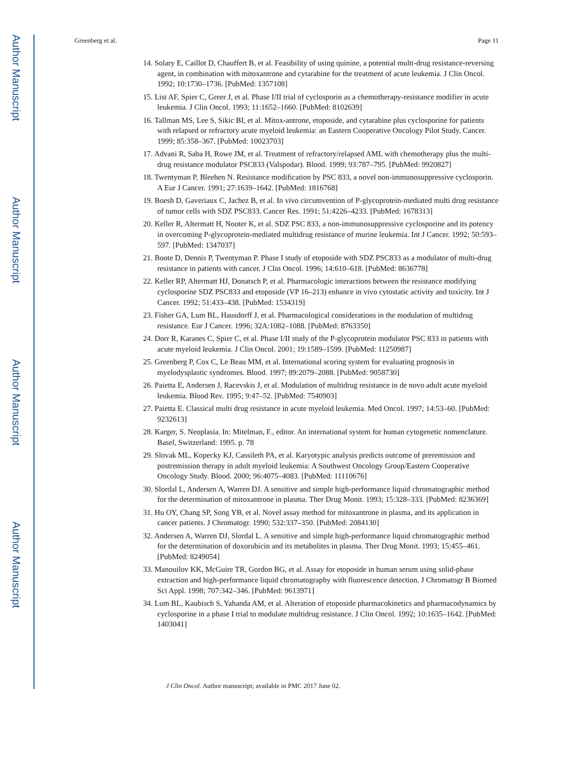Author Manuscript
Author Manuscript
Author Manuscript
Author Manuscript
Greenberg et al. Page 11
14. Solary E, Caillot D, Chauffert B, et al. Feasibility of using quinine, a potential multi-drug resistance-reversing agent, in combination with mitoxantrone and cytarabine for the treatment of acute leukemia. J Clin Oncol. 1992; 10:1730–1736. [PubMed: 1357108]
15. List AF, Spier C, Greer J, et al. Phase I/II trial of cyclosporin as a chemotherapy-resistance modifier in acute leukemia. J Clin Oncol. 1993; 11:1652–1660. [PubMed: 8102639]
16. Tallman MS, Lee S, Sikic BI, et al. Mitox-antrone, etoposide, and cytarabine plus cyclosporine for patients with relapsed or refractory acute myeloid leukemia: an Eastern Cooperative Oncology Pilot Study. Cancer. 1999; 85:358–367. [PubMed: 10023703]
17. Advani R, Saba H, Rowe JM, et al. Treatment of refractory/relapsed AML with chemotherapy plus the multi-drug resistance modulator PSC833 (Valspodar). Blood. 1999; 93:787–795. [PubMed: 9920827]
18. Twentyman P, Bleehen N. Resistance modification by PSC 833, a novel non-immunosuppressive cyclosporin. A Eur J Cancer. 1991; 27:1639–1642. [PubMed: 1816768]
19. Boesh D, Gaveriaux C, Jachez B, et al. In vivo circumvention of P-glycoprotein-mediated multi drug resistance of tumor cells with SDZ PSC833. Cancer Res. 1991; 51:4226–4233. [PubMed: 1678313]
20. Keller R, Altermatt H, Nooter K, et al. SDZ PSC 833, a non-immunosuppressive cyclosporine and its potency in overcoming P-glycoprotein-mediated multidrug resistance of murine leukemia. Int J Cancer. 1992; 50:593–597. [PubMed: 1347037]
21. Boote D, Dennis P, Twentyman P. Phase I study of etoposide with SDZ PSC833 as a modulator of multi-drug resistance in patients with cancer. J Clin Oncol. 1996; 14:610–618. [PubMed: 8636778]
22. Keller RP, Altermatt HJ, Donatsch P, et al. Pharmacologic interactions between the resistance modifying cyclosporine SDZ PSC833 and etoposide (VP 16–213) enhance in vivo cytostatic activity and toxicity. Int J Cancer. 1992; 51:433–438. [PubMed: 1534319]
23. Fisher GA, Lum BL, Hausdorff J, et al. Pharmacological considerations in the modulation of multidrug resistance. Eur J Cancer. 1996; 32A:1082–1088. [PubMed: 8763350]
24. Dorr R, Karanes C, Spier C, et al. Phase I/II study of the P-glycoprotein modulator PSC 833 in patients with acute myeloid leukemia. J Clin Oncol. 2001; 19:1589–1599. [PubMed: 11250987]
25. Greenberg P, Cox C, Le Beau MM, et al. International scoring system for evaluating prognosis in myelodysplastic syndromes. Blood. 1997; 89:2079–2088. [PubMed: 9058730]
26. Paietta E, Andersen J, Racevskis J, et al. Modulation of multidrug resistance in de novo adult acute myeloid leukemia. Blood Rev. 1995; 9:47–52. [PubMed: 7540903]
27. Paietta E. Classical multi drug resistance in acute myeloid leukemia. Med Oncol. 1997; 14:53–60. [PubMed: 9232613]
28. Karger, S. Neoplasia. In: Mitelman, F., editor. An international system for human cytogenetic nomenclature. Basel, Switzerland: 1995. p. 78
29. Slovak ML, Kopecky KJ, Cassileth PA, et al. Karyotypic analysis predicts outcome of preremission and postremission therapy in adult myeloid leukemia: A Southwest Oncology Group/Eastern Cooperative Oncology Study. Blood. 2000; 96:4075–4083. [PubMed: 11110676]
30. Slordal L, Andersen A, Warren DJ. A sensitive and simple high-performance liquid chromatographic method for the determination of mitoxantrone in plasma. Ther Drug Monit. 1993; 15:328–333. [PubMed: 8236369]
31. Hu OY, Chang SP, Song YB, et al. Novel assay method for mitoxantrone in plasma, and its application in cancer patients. J Chromatogr. 1990; 532:337–350. [PubMed: 2084130]
32. Andersen A, Warren DJ, Slordal L. A sensitive and simple high-performance liquid chromatographic method for the determination of doxorubicin and its metabolites in plasma. Ther Drug Monit. 1993; 15:455–461. [PubMed: 8249054]
33. Manouilov KK, McGuire TR, Gordon BG, et al. Assay for etoposide in human serum using solid-phase extraction and high-performance liquid chromatography with fluorescence detection. J Chromatogr B Biomed Sci Appl. 1998; 707:342–346. [PubMed: 9613971]
34. Lum BL, Kaubisch S, Yahanda AM, et al. Alteration of etoposide pharmacokinetics and pharmacodynamics by cyclosporine in a phase I trial to modulate multidrug resistance. J Clin Oncol. 1992; 10:1635–1642. [PubMed: 1403041]
J Clin Oncol. Author manuscript; available in PMC 2017 June 02.